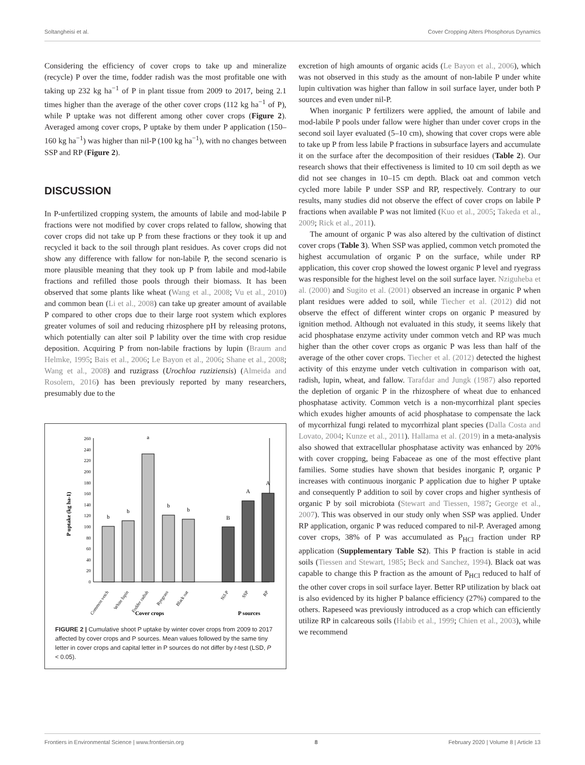Soltangheisi et al. Cover Cropping Alters Phosphorus Dynamics
Considering the efficiency of cover crops to take up and mineralize (recycle) P over the time, fodder radish was the most profitable one with taking up 232 kg ha<sup>−1</sup> of P in plant tissue from 2009 to 2017, being 2.1 times higher than the average of the other cover crops (112 kg ha<sup>−1</sup> of P), while P uptake was not different among other cover crops (Figure 2). Averaged among cover crops, P uptake by them under P application (150–160 kg ha<sup>−1</sup>) was higher than nil-P (100 kg ha<sup>−1</sup>), with no changes between SSP and RP (Figure 2).
DISCUSSION
In P-unfertilized cropping system, the amounts of labile and mod-labile P fractions were not modified by cover crops related to fallow, showing that cover crops did not take up P from these fractions or they took it up and recycled it back to the soil through plant residues. As cover crops did not show any difference with fallow for non-labile P, the second scenario is more plausible meaning that they took up P from labile and mod-labile fractions and refilled those pools through their biomass. It has been observed that some plants like wheat (Wang et al., 2008; Vu et al., 2010) and common bean (Li et al., 2008) can take up greater amount of available P compared to other crops due to their large root system which explores greater volumes of soil and reducing rhizosphere pH by releasing protons, which potentially can alter soil P lability over the time with crop residue deposition. Acquiring P from non-labile fractions by lupin (Braum and Helmke, 1995; Bais et al., 2006; Le Bayon et al., 2006; Shane et al., 2008; Wang et al., 2008) and ruzigrass (Urochloa ruziziensis) (Almeida and Rosolem, 2016) has been previously reported by many researchers, presumably due to the
P uptake (kg ha-1)
0
20
40
60
80
100
120
140
160
180
200
220
240
260
b
b
a
b
b
B
A
A
Common vetch
White lupin
Fodder radish
Ryegrass
Black oat
Nil-P
SSP
RP
Cover crops
P sources
FIGURE 2 | Cumulative shoot P uptake by winter cover crops from 2009 to 2017 affected by cover crops and P sources. Mean values followed by the same tiny letter in cover crops and capital letter in P sources do not differ by t-test (LSD, P < 0.05).
excretion of high amounts of organic acids (Le Bayon et al., 2006), which was not observed in this study as the amount of non-labile P under white lupin cultivation was higher than fallow in soil surface layer, under both P sources and even under nil-P.
When inorganic P fertilizers were applied, the amount of labile and mod-labile P pools under fallow were higher than under cover crops in the second soil layer evaluated (5–10 cm), showing that cover crops were able to take up P from less labile P fractions in subsurface layers and accumulate it on the surface after the decomposition of their residues (Table 2). Our research shows that their effectiveness is limited to 10 cm soil depth as we did not see changes in 10–15 cm depth. Black oat and common vetch cycled more labile P under SSP and RP, respectively. Contrary to our results, many studies did not observe the effect of cover crops on labile P fractions when available P was not limited (Kuo et al., 2005; Takeda et al., 2009; Rick et al., 2011).
The amount of organic P was also altered by the cultivation of distinct cover crops (Table 3). When SSP was applied, common vetch promoted the highest accumulation of organic P on the surface, while under RP application, this cover crop showed the lowest organic P level and ryegrass was responsible for the highest level on the soil surface layer. Nziguheba et al. (2000) and Sugito et al. (2001) observed an increase in organic P when plant residues were added to soil, while Tiecher et al. (2012) did not observe the effect of different winter crops on organic P measured by ignition method. Although not evaluated in this study, it seems likely that acid phosphatase enzyme activity under common vetch and RP was much higher than the other cover crops as organic P was less than half of the average of the other cover crops. Tiecher et al. (2012) detected the highest activity of this enzyme under vetch cultivation in comparison with oat, radish, lupin, wheat, and fallow. Tarafdar and Jungk (1987) also reported the depletion of organic P in the rhizosphere of wheat due to enhanced phosphatase activity. Common vetch is a non-mycorrhizal plant species which exudes higher amounts of acid phosphatase to compensate the lack of mycorrhizal fungi related to mycorrhizal plant species (Dalla Costa and Lovato, 2004; Kunze et al., 2011). Hallama et al. (2019) in a meta-analysis also showed that extracellular phosphatase activity was enhanced by 20% with cover cropping, being Fabaceae as one of the most effective plant families. Some studies have shown that besides inorganic P, organic P increases with continuous inorganic P application due to higher P uptake and consequently P addition to soil by cover crops and higher synthesis of organic P by soil microbiota (Stewart and Tiessen, 1987; George et al., 2007). This was observed in our study only when SSP was applied. Under RP application, organic P was reduced compared to nil-P. Averaged among cover crops, 38% of P was accumulated as P<sub>HCl</sub> fraction under RP application (Supplementary Table S2). This P fraction is stable in acid soils (Tiessen and Stewart, 1985; Beck and Sanchez, 1994). Black oat was capable to change this P fraction as the amount of P<sub>HCl</sub> reduced to half of the other cover crops in soil surface layer. Better RP utilization by black oat is also evidenced by its higher P balance efficiency (27%) compared to the others. Rapeseed was previously introduced as a crop which can efficiently utilize RP in calcareous soils (Habib et al., 1999; Chien et al., 2003), while we recommend
Frontiers in Environmental Science | www.frontiersin.org 8 February 2020 | Volume 8 | Article 13